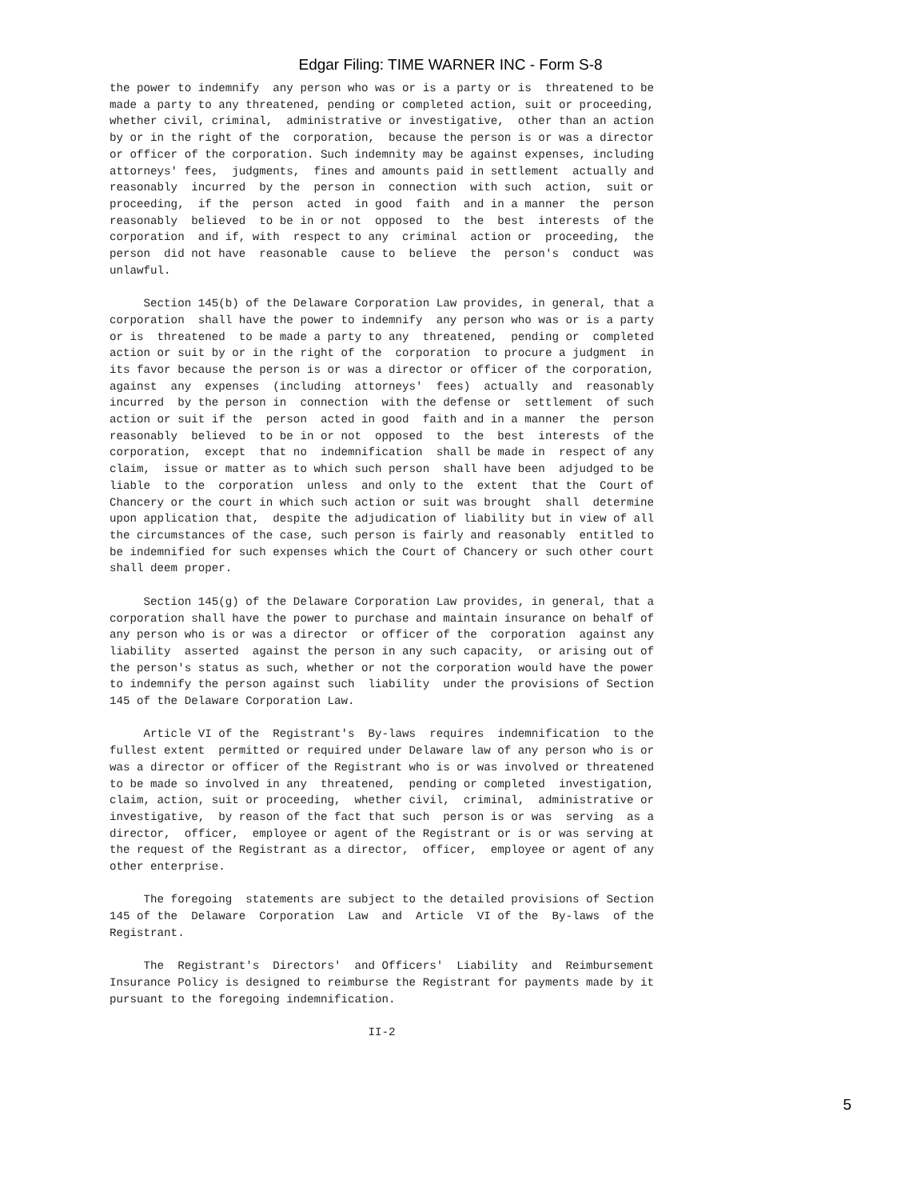Edgar Filing: TIME WARNER INC - Form S-8
the power to indemnify any person who was or is a party or is threatened to be made a party to any threatened, pending or completed action, suit or proceeding, whether civil, criminal, administrative or investigative, other than an action by or in the right of the corporation, because the person is or was a director or officer of the corporation. Such indemnity may be against expenses, including attorneys' fees, judgments, fines and amounts paid in settlement actually and reasonably incurred by the person in connection with such action, suit or proceeding, if the person acted in good faith and in a manner the person reasonably believed to be in or not opposed to the best interests of the corporation and if, with respect to any criminal action or proceeding, the person did not have reasonable cause to believe the person's conduct was unlawful. Section 145(b) of the Delaware Corporation Law provides, in general, that a corporation shall have the power to indemnify any person who was or is a party or is threatened to be made a party to any threatened, pending or completed action or suit by or in the right of the corporation to procure a judgment in its favor because the person is or was a director or officer of the corporation, against any expenses (including attorneys' fees) actually and reasonably incurred by the person in connection with the defense or settlement of such action or suit if the person acted in good faith and in a manner the person reasonably believed to be in or not opposed to the best interests of the corporation, except that no indemnification shall be made in respect of any claim, issue or matter as to which such person shall have been adjudged to be liable to the corporation unless and only to the extent that the Court of Chancery or the court in which such action or suit was brought shall determine upon application that, despite the adjudication of liability but in view of all the circumstances of the case, such person is fairly and reasonably entitled to be indemnified for such expenses which the Court of Chancery or such other court shall deem proper. Section 145(g) of the Delaware Corporation Law provides, in general, that a corporation shall have the power to purchase and maintain insurance on behalf of any person who is or was a director or officer of the corporation against any liability asserted against the person in any such capacity, or arising out of the person's status as such, whether or not the corporation would have the power to indemnify the person against such liability under the provisions of Section 145 of the Delaware Corporation Law. Article VI of the Registrant's By-laws requires indemnification to the fullest extent permitted or required under Delaware law of any person who is or was a director or officer of the Registrant who is or was involved or threatened to be made so involved in any threatened, pending or completed investigation, claim, action, suit or proceeding, whether civil, criminal, administrative or investigative, by reason of the fact that such person is or was serving as a director, officer, employee or agent of the Registrant or is or was serving at the request of the Registrant as a director, officer, employee or agent of any other enterprise. The foregoing statements are subject to the detailed provisions of Section 145 of the Delaware Corporation Law and Article VI of the By-laws of the Registrant. The Registrant's Directors' and Officers' Liability and Reimbursement Insurance Policy is designed to reimburse the Registrant for payments made by it pursuant to the foregoing indemnification. II-2
5